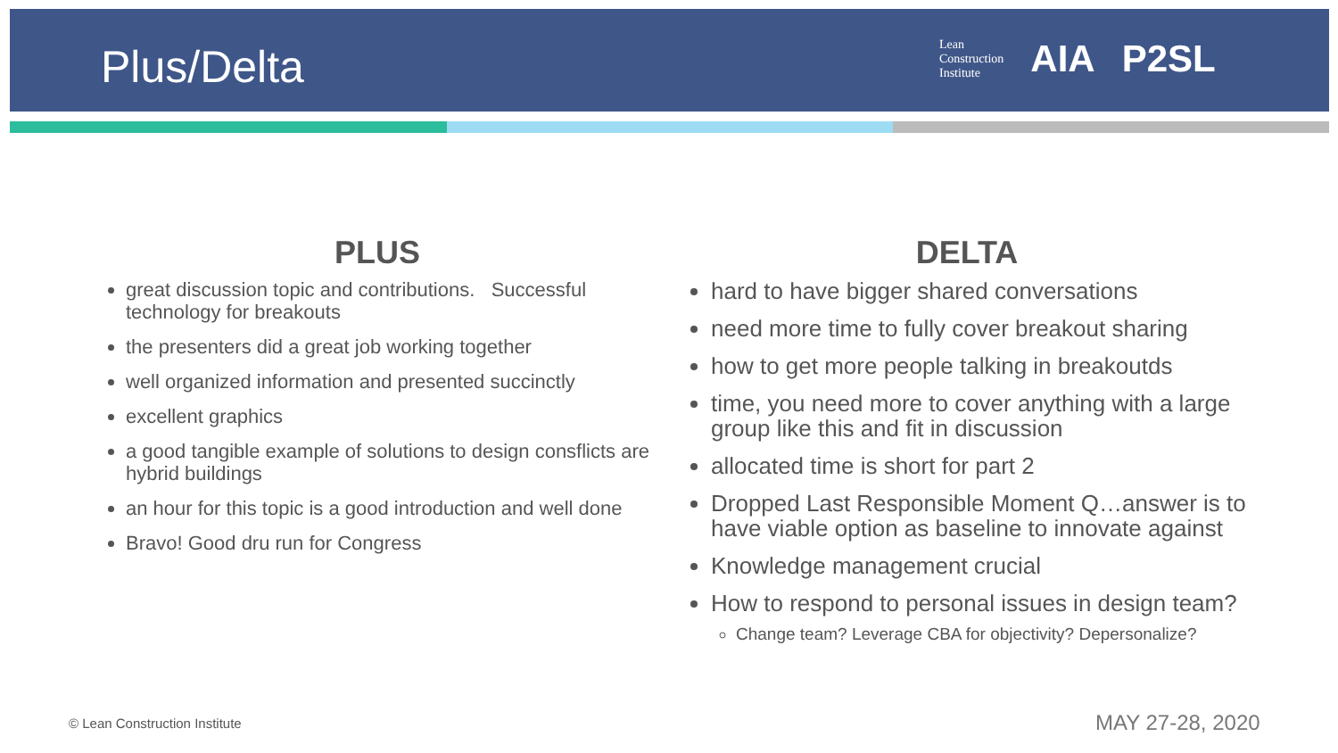Plus/Delta
Lean
Construction
Institute
AIA P2SL
PLUS
great discussion topic and contributions. Successful technology for breakouts
the presenters did a great job working together
well organized information and presented succinctly
excellent graphics
a good tangible example of solutions to design consflicts are hybrid buildings
an hour for this topic is a good introduction and well done
Bravo! Good dru run for Congress
DELTA
hard to have bigger shared conversations
need more time to fully cover breakout sharing
how to get more people talking in breakoutds
time, you need more to cover anything with a large group like this and fit in discussion
allocated time is short for part 2
Dropped Last Responsible Moment Q…answer is to have viable option as baseline to innovate against
Knowledge management crucial
How to respond to personal issues in design team?
Change team? Leverage CBA for objectivity? Depersonalize?
© Lean Construction Institute MAY 27-28, 2020